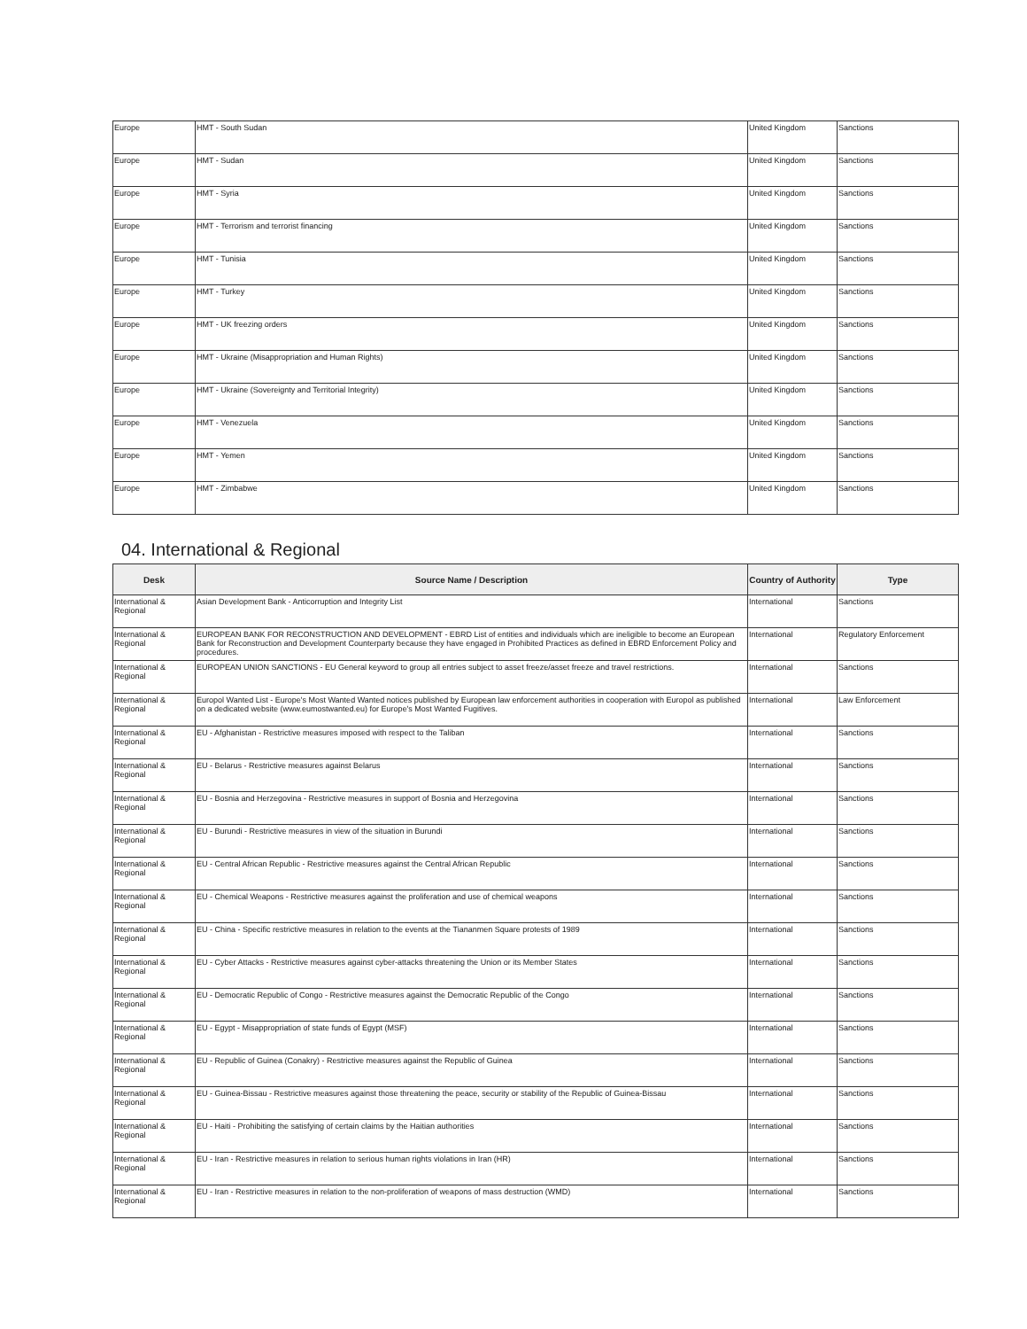| Europe | HMT - South Sudan | United Kingdom | Sanctions |
| Europe | HMT - Sudan | United Kingdom | Sanctions |
| Europe | HMT - Syria | United Kingdom | Sanctions |
| Europe | HMT - Terrorism and terrorist financing | United Kingdom | Sanctions |
| Europe | HMT - Tunisia | United Kingdom | Sanctions |
| Europe | HMT - Turkey | United Kingdom | Sanctions |
| Europe | HMT - UK freezing orders | United Kingdom | Sanctions |
| Europe | HMT - Ukraine (Misappropriation and Human Rights) | United Kingdom | Sanctions |
| Europe | HMT - Ukraine (Sovereignty and Territorial Integrity) | United Kingdom | Sanctions |
| Europe | HMT - Venezuela | United Kingdom | Sanctions |
| Europe | HMT - Yemen | United Kingdom | Sanctions |
| Europe | HMT - Zimbabwe | United Kingdom | Sanctions |
04. International & Regional
| Desk | Source Name / Description | Country of Authority | Type |
| --- | --- | --- | --- |
| International & Regional | Asian Development Bank - Anticorruption and Integrity List | International | Sanctions |
| International & Regional | EUROPEAN BANK FOR RECONSTRUCTION AND DEVELOPMENT - EBRD List of entities and individuals which are ineligible to become an European Bank for Reconstruction and Development Counterparty because they have engaged in Prohibited Practices as defined in EBRD Enforcement Policy and procedures. | International | Regulatory Enforcement |
| International & Regional | EUROPEAN UNION SANCTIONS - EU General keyword to group all entries subject to asset freeze/asset freeze and travel restrictions. | International | Sanctions |
| International & Regional | Europol Wanted List - Europe's Most Wanted Wanted notices published by European law enforcement authorities in cooperation with Europol as published on a dedicated website (www.eumostwanted.eu) for Europe's Most Wanted Fugitives. | International | Law Enforcement |
| International & Regional | EU - Afghanistan - Restrictive measures imposed with respect to the Taliban | International | Sanctions |
| International & Regional | EU - Belarus - Restrictive measures against Belarus | International | Sanctions |
| International & Regional | EU - Bosnia and Herzegovina - Restrictive measures in support of Bosnia and Herzegovina | International | Sanctions |
| International & Regional | EU - Burundi - Restrictive measures in view of the situation in Burundi | International | Sanctions |
| International & Regional | EU - Central African Republic - Restrictive measures against the Central African Republic | International | Sanctions |
| International & Regional | EU - Chemical Weapons - Restrictive measures against the proliferation and use of chemical weapons | International | Sanctions |
| International & Regional | EU - China - Specific restrictive measures in relation to the events at the Tiananmen Square protests of 1989 | International | Sanctions |
| International & Regional | EU - Cyber Attacks - Restrictive measures against cyber-attacks threatening the Union or its Member States | International | Sanctions |
| International & Regional | EU - Democratic Republic of Congo - Restrictive measures against the Democratic Republic of the Congo | International | Sanctions |
| International & Regional | EU - Egypt - Misappropriation of state funds of Egypt (MSF) | International | Sanctions |
| International & Regional | EU - Republic of Guinea (Conakry) - Restrictive measures against the Republic of Guinea | International | Sanctions |
| International & Regional | EU - Guinea-Bissau - Restrictive measures against those threatening the peace, security or stability of the Republic of Guinea-Bissau | International | Sanctions |
| International & Regional | EU - Haiti - Prohibiting the satisfying of certain claims by the Haitian authorities | International | Sanctions |
| International & Regional | EU - Iran - Restrictive measures in relation to serious human rights violations in Iran (HR) | International | Sanctions |
| International & Regional | EU - Iran - Restrictive measures in relation to the non-proliferation of weapons of mass destruction (WMD) | International | Sanctions |